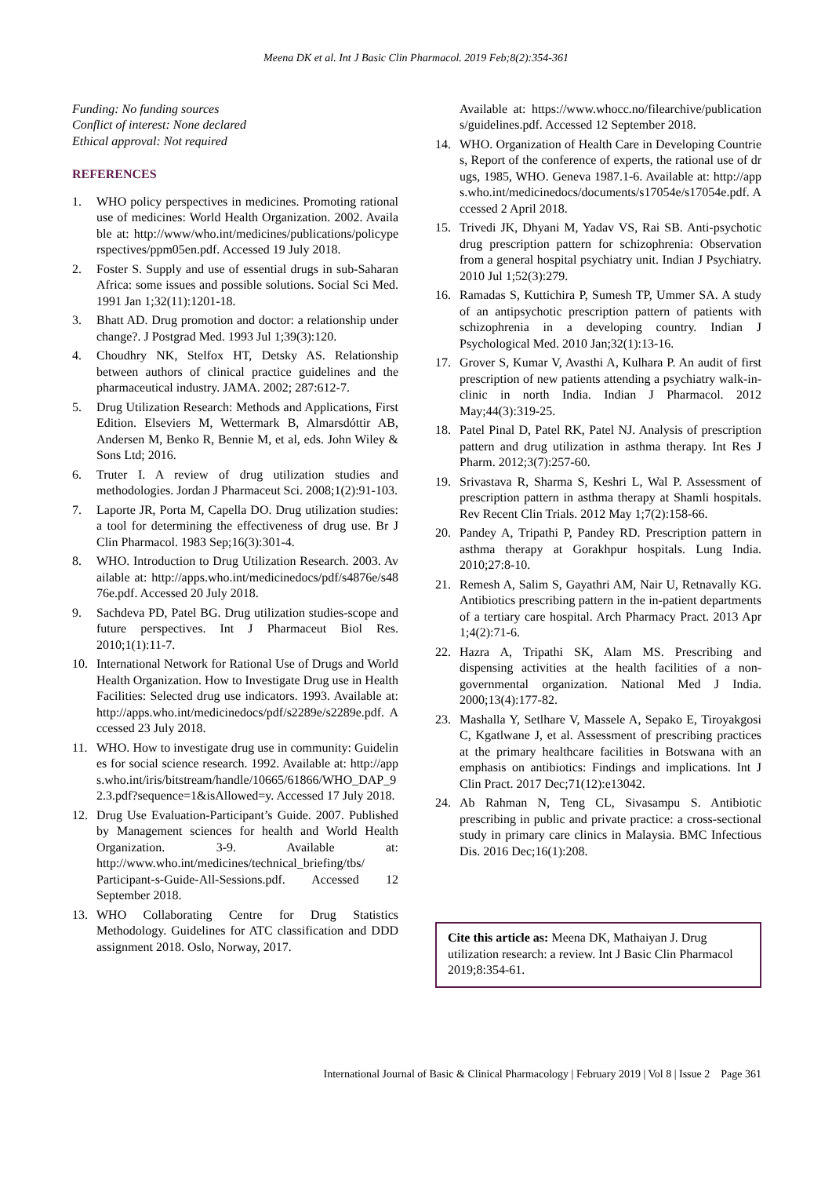Meena DK et al. Int J Basic Clin Pharmacol. 2019 Feb;8(2):354-361
Funding: No funding sources
Conflict of interest: None declared
Ethical approval: Not required
REFERENCES
1. WHO policy perspectives in medicines. Promoting rational use of medicines: World Health Organization. 2002. Available at: http://www/who.int/medicines/publications/policyperspectives/ppm05en.pdf. Accessed 19 July 2018.
2. Foster S. Supply and use of essential drugs in sub-Saharan Africa: some issues and possible solutions. Social Sci Med. 1991 Jan 1;32(11):1201-18.
3. Bhatt AD. Drug promotion and doctor: a relationship under change?. J Postgrad Med. 1993 Jul 1;39(3):120.
4. Choudhry NK, Stelfox HT, Detsky AS. Relationship between authors of clinical practice guidelines and the pharmaceutical industry. JAMA. 2002; 287:612-7.
5. Drug Utilization Research: Methods and Applications, First Edition. Elseviers M, Wettermark B, Almarsdóttir AB, Andersen M, Benko R, Bennie M, et al, eds. John Wiley & Sons Ltd; 2016.
6. Truter I. A review of drug utilization studies and methodologies. Jordan J Pharmaceut Sci. 2008;1(2):91-103.
7. Laporte JR, Porta M, Capella DO. Drug utilization studies: a tool for determining the effectiveness of drug use. Br J Clin Pharmacol. 1983 Sep;16(3):301-4.
8. WHO. Introduction to Drug Utilization Research. 2003. Available at: http://apps.who.int/medicinedocs/pdf/s4876e/s4876e.pdf. Accessed 20 July 2018.
9. Sachdeva PD, Patel BG. Drug utilization studies-scope and future perspectives. Int J Pharmaceut Biol Res. 2010;1(1):11-7.
10. International Network for Rational Use of Drugs and World Health Organization. How to Investigate Drug use in Health Facilities: Selected drug use indicators. 1993. Available at: http://apps.who.int/medicinedocs/pdf/s2289e/s2289e.pdf. Accessed 23 July 2018.
11. WHO. How to investigate drug use in community: Guidelines for social science research. 1992. Available at: http://apps.who.int/iris/bitstream/handle/10665/61866/WHO_DAP_92.3.pdf?sequence=1&isAllowed=y. Accessed 17 July 2018.
12. Drug Use Evaluation-Participant’s Guide. 2007. Published by Management sciences for health and World Health Organization. 3-9. Available at: http://www.who.int/medicines/technical_briefing/tbs/ Participant-s-Guide-All-Sessions.pdf. Accessed 12 September 2018.
13. WHO Collaborating Centre for Drug Statistics Methodology. Guidelines for ATC classification and DDD assignment 2018. Oslo, Norway, 2017.
Available at: https://www.whocc.no/filearchive/publications/guidelines.pdf. Accessed 12 September 2018.
14. WHO. Organization of Health Care in Developing Countries, Report of the conference of experts, the rational use of drugs, 1985, WHO. Geneva 1987.1-6. Available at: http://apps.who.int/medicinedocs/documents/s17054e/s17054e.pdf. Accessed 2 April 2018.
15. Trivedi JK, Dhyani M, Yadav VS, Rai SB. Anti-psychotic drug prescription pattern for schizophrenia: Observation from a general hospital psychiatry unit. Indian J Psychiatry. 2010 Jul 1;52(3):279.
16. Ramadas S, Kuttichira P, Sumesh TP, Ummer SA. A study of an antipsychotic prescription pattern of patients with schizophrenia in a developing country. Indian J Psychological Med. 2010 Jan;32(1):13-16.
17. Grover S, Kumar V, Avasthi A, Kulhara P. An audit of first prescription of new patients attending a psychiatry walk-in-clinic in north India. Indian J Pharmacol. 2012 May;44(3):319-25.
18. Patel Pinal D, Patel RK, Patel NJ. Analysis of prescription pattern and drug utilization in asthma therapy. Int Res J Pharm. 2012;3(7):257-60.
19. Srivastava R, Sharma S, Keshri L, Wal P. Assessment of prescription pattern in asthma therapy at Shamli hospitals. Rev Recent Clin Trials. 2012 May 1;7(2):158-66.
20. Pandey A, Tripathi P, Pandey RD. Prescription pattern in asthma therapy at Gorakhpur hospitals. Lung India. 2010;27:8-10.
21. Remesh A, Salim S, Gayathri AM, Nair U, Retnavally KG. Antibiotics prescribing pattern in the in-patient departments of a tertiary care hospital. Arch Pharmacy Pract. 2013 Apr 1;4(2):71-6.
22. Hazra A, Tripathi SK, Alam MS. Prescribing and dispensing activities at the health facilities of a non-governmental organization. National Med J India. 2000;13(4):177-82.
23. Mashalla Y, Setlhare V, Massele A, Sepako E, Tiroyakgosi C, Kgatlwane J, et al. Assessment of prescribing practices at the primary healthcare facilities in Botswana with an emphasis on antibiotics: Findings and implications. Int J Clin Pract. 2017 Dec;71(12):e13042.
24. Ab Rahman N, Teng CL, Sivasampu S. Antibiotic prescribing in public and private practice: a cross-sectional study in primary care clinics in Malaysia. BMC Infectious Dis. 2016 Dec;16(1):208.
Cite this article as: Meena DK, Mathaiyan J. Drug utilization research: a review. Int J Basic Clin Pharmacol 2019;8:354-61.
International Journal of Basic & Clinical Pharmacology | February 2019 | Vol 8 | Issue 2 Page 361